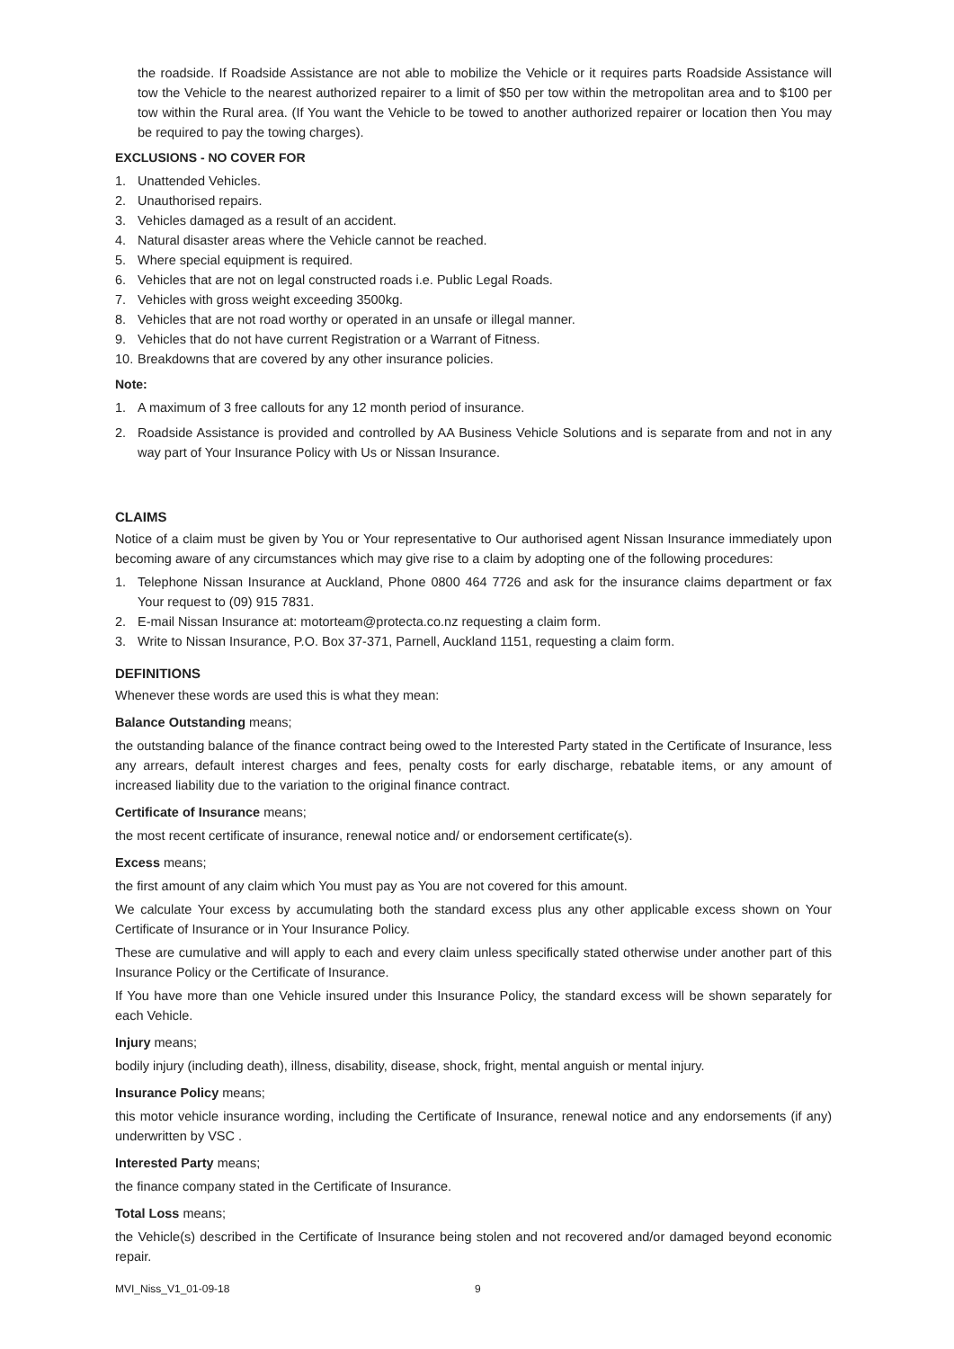the roadside. If Roadside Assistance are not able to mobilize the Vehicle or it requires parts Roadside Assistance will tow the Vehicle to the nearest authorized repairer to a limit of $50 per tow within the metropolitan area and to $100 per tow within the Rural area. (If You want the Vehicle to be towed to another authorized repairer or location then You may be required to pay the towing charges).
EXCLUSIONS - NO COVER FOR
1. Unattended Vehicles.
2. Unauthorised repairs.
3. Vehicles damaged as a result of an accident.
4. Natural disaster areas where the Vehicle cannot be reached.
5. Where special equipment is required.
6. Vehicles that are not on legal constructed roads i.e. Public Legal Roads.
7. Vehicles with gross weight exceeding 3500kg.
8. Vehicles that are not road worthy or operated in an unsafe or illegal manner.
9. Vehicles that do not have current Registration or a Warrant of Fitness.
10. Breakdowns that are covered by any other insurance policies.
Note:
1. A maximum of 3 free callouts for any 12 month period of insurance.
2. Roadside Assistance is provided and controlled by AA Business Vehicle Solutions and is separate from and not in any way part of Your Insurance Policy with Us or Nissan Insurance.
CLAIMS
Notice of a claim must be given by You or Your representative to Our authorised agent Nissan Insurance immediately upon becoming aware of any circumstances which may give rise to a claim by adopting one of the following procedures:
1. Telephone Nissan Insurance at Auckland, Phone 0800 464 7726 and ask for the insurance claims department or fax Your request to (09) 915 7831.
2. E-mail Nissan Insurance at: motorteam@protecta.co.nz requesting a claim form.
3. Write to Nissan Insurance, P.O. Box 37-371, Parnell, Auckland 1151, requesting a claim form.
DEFINITIONS
Whenever these words are used this is what they mean:
Balance Outstanding means;
the outstanding balance of the finance contract being owed to the Interested Party stated in the Certificate of Insurance, less any arrears, default interest charges and fees, penalty costs for early discharge, rebatable items, or any amount of increased liability due to the variation to the original finance contract.
Certificate of Insurance means;
the most recent certificate of insurance, renewal notice and/ or endorsement certificate(s).
Excess means;
the first amount of any claim which You must pay as You are not covered for this amount.
We calculate Your excess by accumulating both the standard excess plus any other applicable excess shown on Your Certificate of Insurance or in Your Insurance Policy.
These are cumulative and will apply to each and every claim unless specifically stated otherwise under another part of this Insurance Policy or the Certificate of Insurance.
If You have more than one Vehicle insured under this Insurance Policy, the standard excess will be shown separately for each Vehicle.
Injury means;
bodily injury (including death), illness, disability, disease, shock, fright, mental anguish or mental injury.
Insurance Policy means;
this motor vehicle insurance wording, including the Certificate of Insurance, renewal notice and any endorsements (if any) underwritten by VSC .
Interested Party means;
the finance company stated in the Certificate of Insurance.
Total Loss means;
the Vehicle(s) described in the Certificate of Insurance being stolen and not recovered and/or damaged beyond economic repair.
MVI_Niss_V1_01-09-18 9